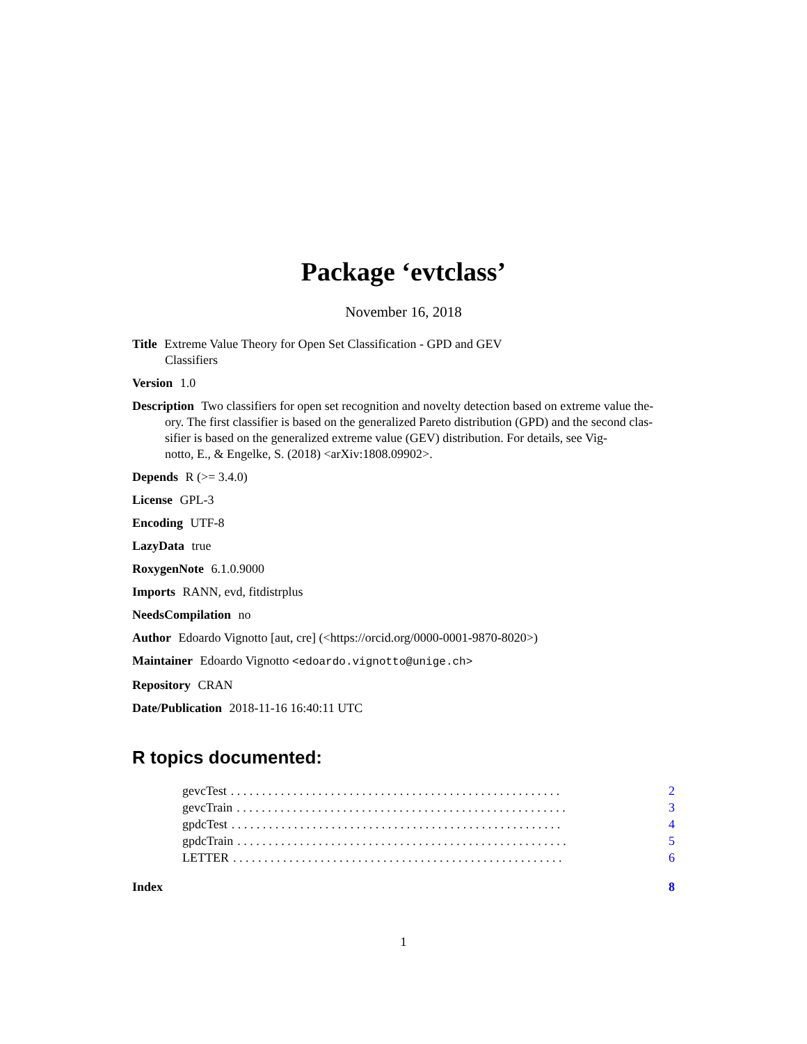Package ‘evtclass’
November 16, 2018
Title Extreme Value Theory for Open Set Classification - GPD and GEV
Classifiers
Version 1.0
Description Two classifiers for open set recognition and novelty detection based on extreme value the-
ory. The first classifier is based on the generalized Pareto distribution (GPD) and the second clas-
sifier is based on the generalized extreme value (GEV) distribution. For details, see Vig-
notto, E., & Engelke, S. (2018) <arXiv:1808.09902>.
Depends R (>= 3.4.0)
License GPL-3
Encoding UTF-8
LazyData true
RoxygenNote 6.1.0.9000
Imports RANN, evd, fitdistrplus
NeedsCompilation no
Author Edoardo Vignotto [aut, cre] (<https://orcid.org/0000-0001-9870-8020>)
Maintainer Edoardo Vignotto <edoardo.vignotto@unige.ch>
Repository CRAN
Date/Publication 2018-11-16 16:40:11 UTC
R topics documented:
gevcTest. . . . . . . . . . . . . . . . . . . . . . . . . . . . . . . . . . . . . . . . . . . . . . . . . . . . . 2
gevcTrain. . . . . . . . . . . . . . . . . . . . . . . . . . . . . . . . . . . . . . . . . . . . . . . . . . . . . 3
gpdcTest. . . . . . . . . . . . . . . . . . . . . . . . . . . . . . . . . . . . . . . . . . . . . . . . . . . . . 4
gpdcTrain. . . . . . . . . . . . . . . . . . . . . . . . . . . . . . . . . . . . . . . . . . . . . . . . . . . . . 5
LETTER. . . . . . . . . . . . . . . . . . . . . . . . . . . . . . . . . . . . . . . . . . . . . . . . . . . . . 6
Index 8
1